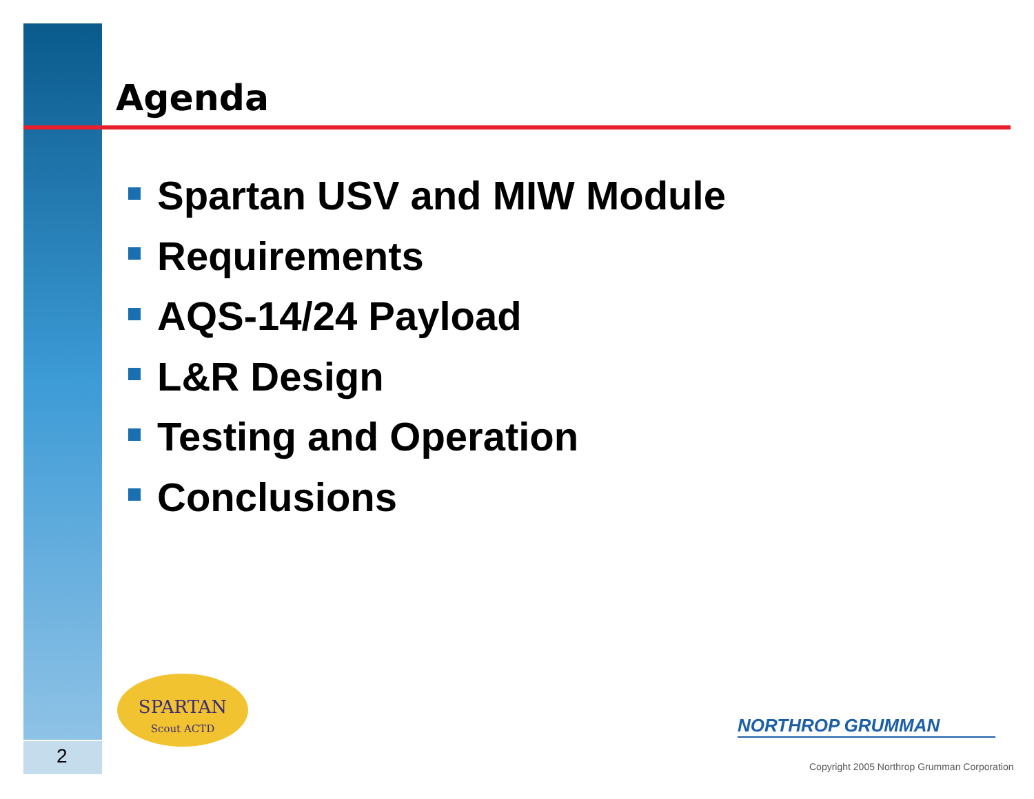Agenda
Spartan USV and MIW Module
Requirements
AQS-14/24 Payload
L&R Design
Testing and Operation
Conclusions
2
SPARTAN
Scout ACTD
NORTHROP GRUMMAN
Copyright 2005 Northrop Grumman Corporation